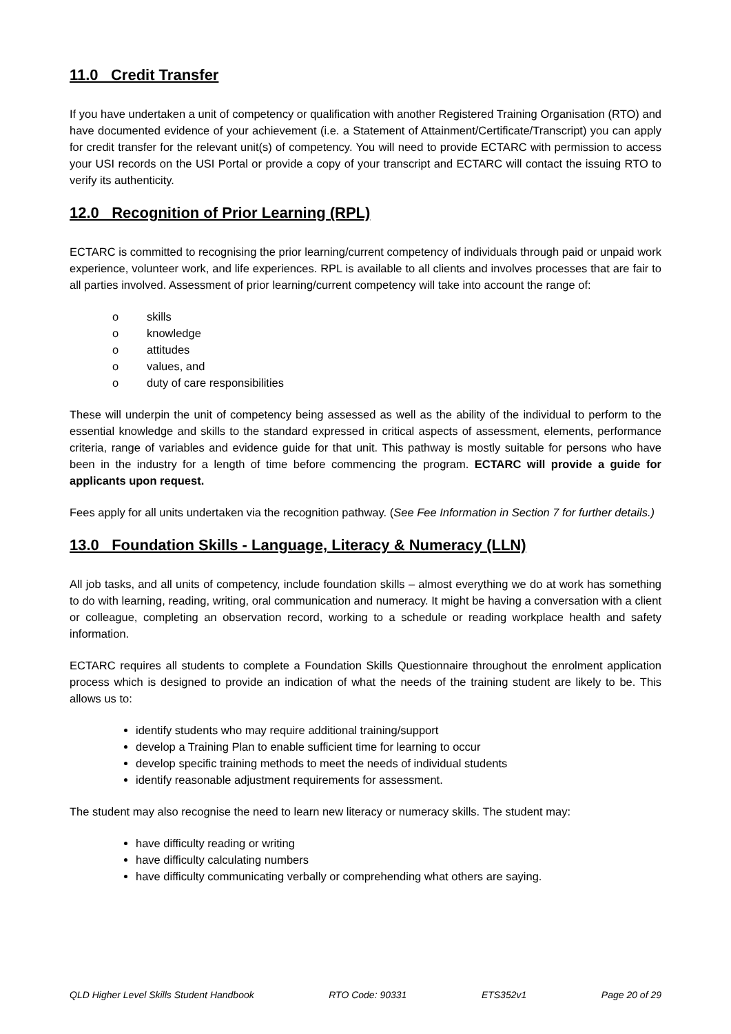11.0 Credit Transfer
If you have undertaken a unit of competency or qualification with another Registered Training Organisation (RTO) and have documented evidence of your achievement (i.e. a Statement of Attainment/Certificate/Transcript) you can apply for credit transfer for the relevant unit(s) of competency. You will need to provide ECTARC with permission to access your USI records on the USI Portal or provide a copy of your transcript and ECTARC will contact the issuing RTO to verify its authenticity.
12.0 Recognition of Prior Learning (RPL)
ECTARC is committed to recognising the prior learning/current competency of individuals through paid or unpaid work experience, volunteer work, and life experiences. RPL is available to all clients and involves processes that are fair to all parties involved. Assessment of prior learning/current competency will take into account the range of:
o skills
o knowledge
o attitudes
o values, and
o duty of care responsibilities
These will underpin the unit of competency being assessed as well as the ability of the individual to perform to the essential knowledge and skills to the standard expressed in critical aspects of assessment, elements, performance criteria, range of variables and evidence guide for that unit. This pathway is mostly suitable for persons who have been in the industry for a length of time before commencing the program. ECTARC will provide a guide for applicants upon request.
Fees apply for all units undertaken via the recognition pathway. (See Fee Information in Section 7 for further details.)
13.0 Foundation Skills - Language, Literacy & Numeracy (LLN)
All job tasks, and all units of competency, include foundation skills – almost everything we do at work has something to do with learning, reading, writing, oral communication and numeracy. It might be having a conversation with a client or colleague, completing an observation record, working to a schedule or reading workplace health and safety information.
ECTARC requires all students to complete a Foundation Skills Questionnaire throughout the enrolment application process which is designed to provide an indication of what the needs of the training student are likely to be. This allows us to:
identify students who may require additional training/support
develop a Training Plan to enable sufficient time for learning to occur
develop specific training methods to meet the needs of individual students
identify reasonable adjustment requirements for assessment.
The student may also recognise the need to learn new literacy or numeracy skills. The student may:
have difficulty reading or writing
have difficulty calculating numbers
have difficulty communicating verbally or comprehending what others are saying.
QLD Higher Level Skills Student Handbook RTO Code: 90331 ETS352v1 Page 20 of 29